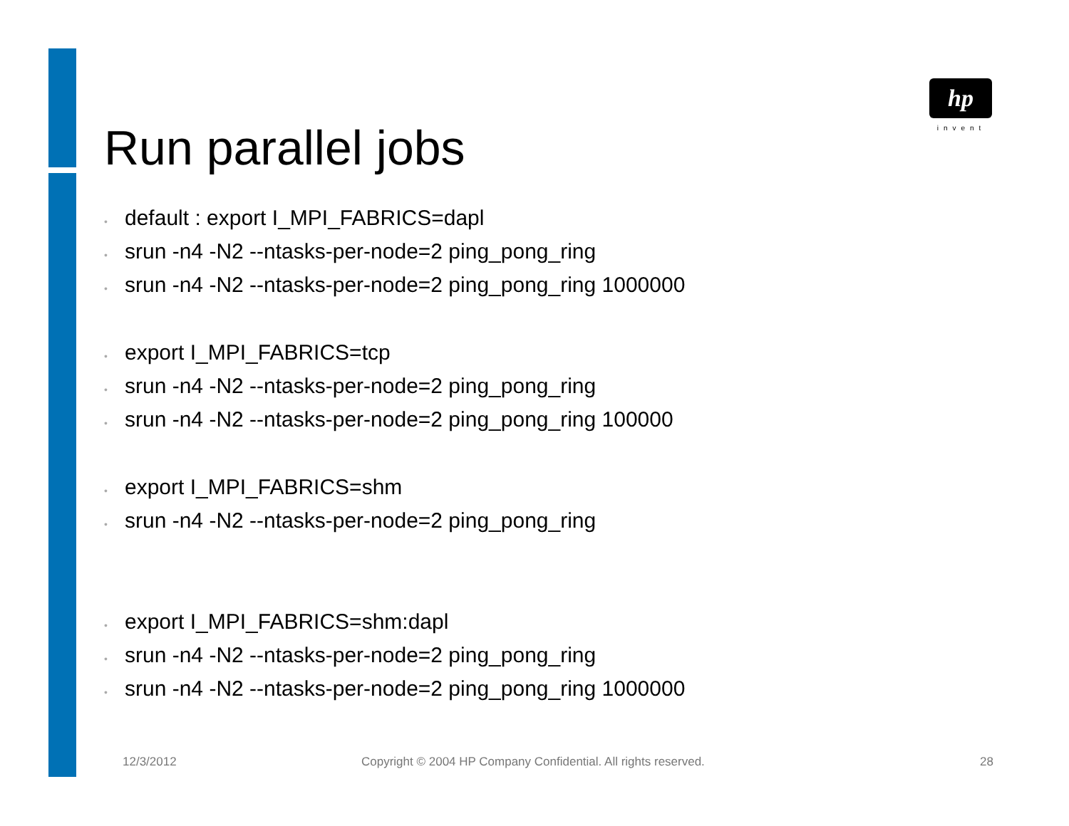hp
invent
Run parallel jobs
• default : export I_MPI_FABRICS=dapl
• srun -n4 -N2 --ntasks-per-node=2 ping_pong_ring
• srun -n4 -N2 --ntasks-per-node=2 ping_pong_ring 1000000
• export I_MPI_FABRICS=tcp
• srun -n4 -N2 --ntasks-per-node=2 ping_pong_ring
• srun -n4 -N2 --ntasks-per-node=2 ping_pong_ring 100000
• export I_MPI_FABRICS=shm
• srun -n4 -N2 --ntasks-per-node=2 ping_pong_ring
• export I_MPI_FABRICS=shm:dapl
• srun -n4 -N2 --ntasks-per-node=2 ping_pong_ring
• srun -n4 -N2 --ntasks-per-node=2 ping_pong_ring 1000000
12/3/2012
Copyright © 2004 HP Company Confidential. All rights reserved.
28